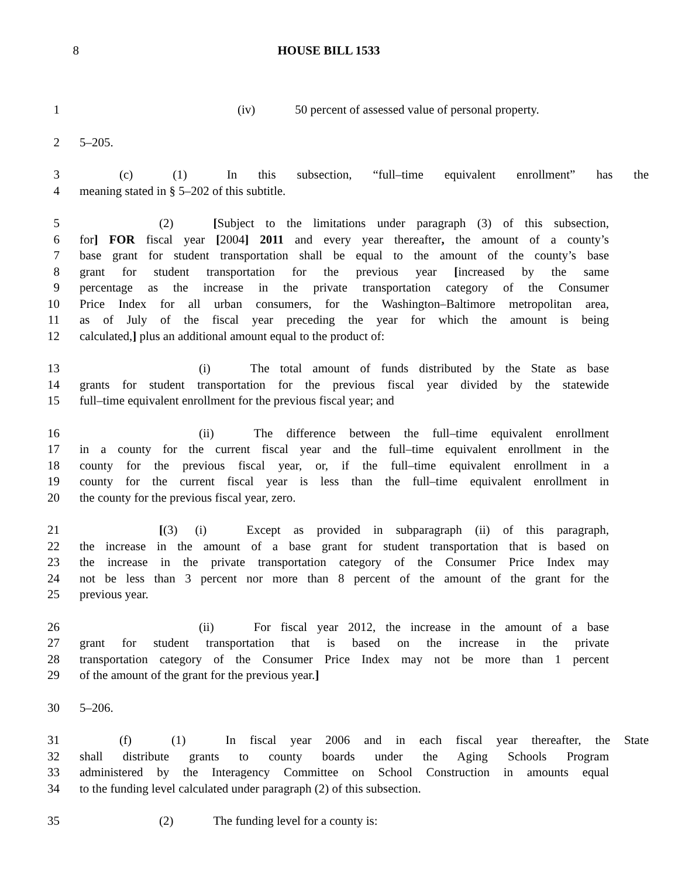8 HOUSE BILL 1533
1 (iv) 50 percent of assessed value of personal property.
2 5–205.
3 (c) (1) In this subsection, “full–time equivalent enrollment” has the
4 meaning stated in § 5–202 of this subtitle.
5 (2) [Subject to the limitations under paragraph (3) of this subsection,
6 for] FOR fiscal year [2004] 2011 and every year thereafter, the amount of a county’s
7 base grant for student transportation shall be equal to the amount of the county’s base
8 grant for student transportation for the previous year [increased by the same
9 percentage as the increase in the private transportation category of the Consumer
10 Price Index for all urban consumers, for the Washington–Baltimore metropolitan area,
11 as of July of the fiscal year preceding the year for which the amount is being
12 calculated,] plus an additional amount equal to the product of:
13 (i) The total amount of funds distributed by the State as base
14 grants for student transportation for the previous fiscal year divided by the statewide
15 full–time equivalent enrollment for the previous fiscal year; and
16 (ii) The difference between the full–time equivalent enrollment
17 in a county for the current fiscal year and the full–time equivalent enrollment in the
18 county for the previous fiscal year, or, if the full–time equivalent enrollment in a
19 county for the current fiscal year is less than the full–time equivalent enrollment in
20 the county for the previous fiscal year, zero.
21 [(3) (i) Except as provided in subparagraph (ii) of this paragraph,
22 the increase in the amount of a base grant for student transportation that is based on
23 the increase in the private transportation category of the Consumer Price Index may
24 not be less than 3 percent nor more than 8 percent of the amount of the grant for the
25 previous year.
26 (ii) For fiscal year 2012, the increase in the amount of a base
27 grant for student transportation that is based on the increase in the private
28 transportation category of the Consumer Price Index may not be more than 1 percent
29 of the amount of the grant for the previous year.]
30 5–206.
31 (f) (1) In fiscal year 2006 and in each fiscal year thereafter, the State
32 shall distribute grants to county boards under the Aging Schools Program
33 administered by the Interagency Committee on School Construction in amounts equal
34 to the funding level calculated under paragraph (2) of this subsection.
35 (2) The funding level for a county is: